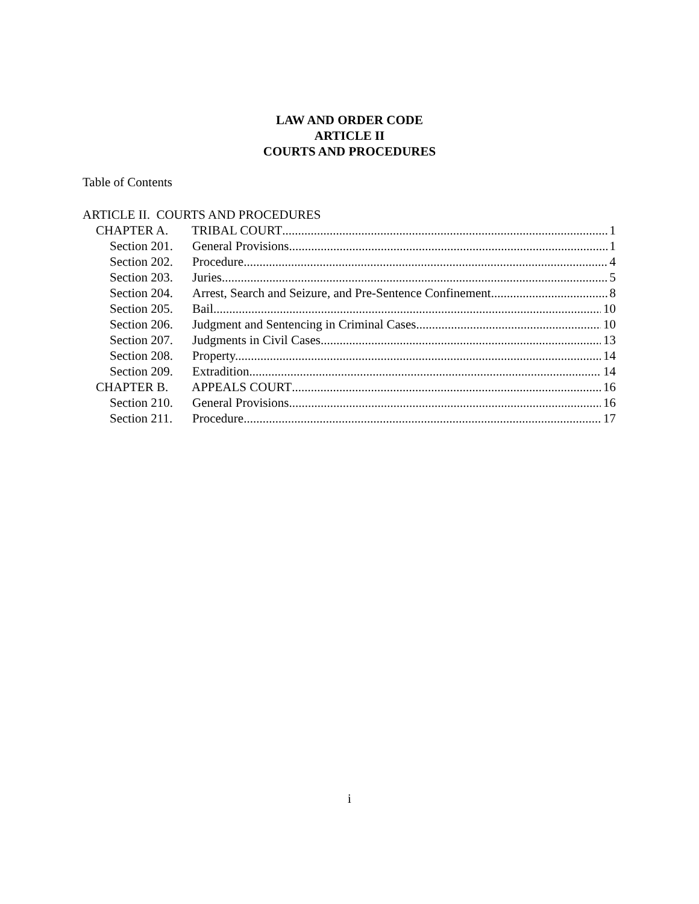LAW AND ORDER CODE
ARTICLE II
COURTS AND PROCEDURES
Table of Contents
ARTICLE II. COURTS AND PROCEDURES
CHAPTER A. TRIBAL COURT 1
Section 201. General Provisions. 1
Section 202. Procedure. 4
Section 203. Juries. 5
Section 204. Arrest, Search and Seizure, and Pre-Sentence Confinement. 8
Section 205. Bail. 10
Section 206. Judgment and Sentencing in Criminal Cases. 10
Section 207. Judgments in Civil Cases. 13
Section 208. Property. 14
Section 209. Extradition. 14
CHAPTER B. APPEALS COURT 16
Section 210. General Provisions. 16
Section 211. Procedure. 17
i